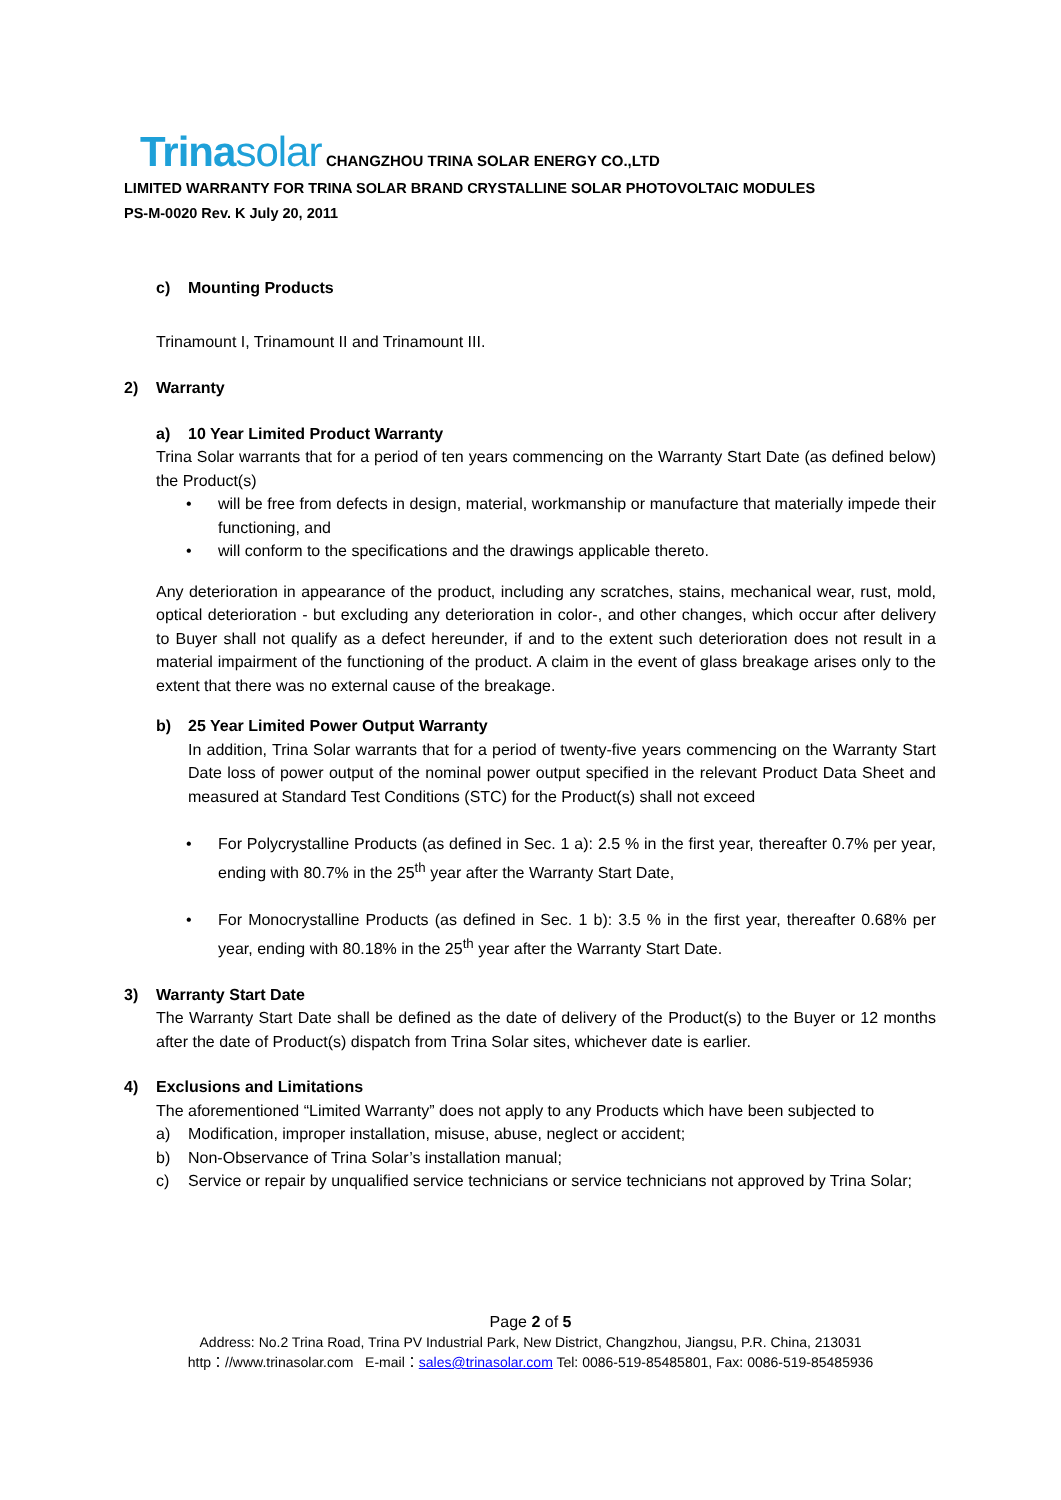Trinasolar CHANGZHOU TRINA SOLAR ENERGY CO.,LTD
LIMITED WARRANTY FOR TRINA SOLAR BRAND CRYSTALLINE SOLAR PHOTOVOLTAIC MODULES
PS-M-0020 Rev. K July 20, 2011
c) Mounting Products
Trinamount I, Trinamount II and Trinamount III.
2) Warranty
a) 10 Year Limited Product Warranty
Trina Solar warrants that for a period of ten years commencing on the Warranty Start Date (as defined below) the Product(s)
•
will be free from defects in design, material, workmanship or manufacture that materially impede their functioning, and
•
will conform to the specifications and the drawings applicable thereto.
Any deterioration in appearance of the product, including any scratches, stains, mechanical wear, rust, mold, optical deterioration - but excluding any deterioration in color-, and other changes, which occur after delivery to Buyer shall not qualify as a defect hereunder, if and to the extent such deterioration does not result in a material impairment of the functioning of the product. A claim in the event of glass breakage arises only to the extent that there was no external cause of the breakage.
b) 25 Year Limited Power Output Warranty
In addition, Trina Solar warrants that for a period of twenty-five years commencing on the Warranty Start Date loss of power output of the nominal power output specified in the relevant Product Data Sheet and measured at Standard Test Conditions (STC) for the Product(s) shall not exceed
•
For Polycrystalline Products (as defined in Sec. 1 a): 2.5 % in the first year, thereafter 0.7% per year, ending with 80.7% in the 25<sup>th</sup> year after the Warranty Start Date,
•
For Monocrystalline Products (as defined in Sec. 1 b): 3.5 % in the first year, thereafter 0.68% per year, ending with 80.18% in the 25<sup>th</sup> year after the Warranty Start Date.
3) Warranty Start Date
The Warranty Start Date shall be defined as the date of delivery of the Product(s) to the Buyer or 12 months after the date of Product(s) dispatch from Trina Solar sites, whichever date is earlier.
4) Exclusions and Limitations
The aforementioned “Limited Warranty” does not apply to any Products which have been subjected to
a)
Modification, improper installation, misuse, abuse, neglect or accident;
b)
Non-Observance of Trina Solar’s installation manual;
c)
Service or repair by unqualified service technicians or service technicians not approved by Trina Solar;
Page 2 of 5
Address: No.2 Trina Road, Trina PV Industrial Park, New District, Changzhou, Jiangsu, P.R. China, 213031
http：//www.trinasolar.com E-mail：sales@trinasolar.com Tel: 0086-519-85485801, Fax: 0086-519-85485936